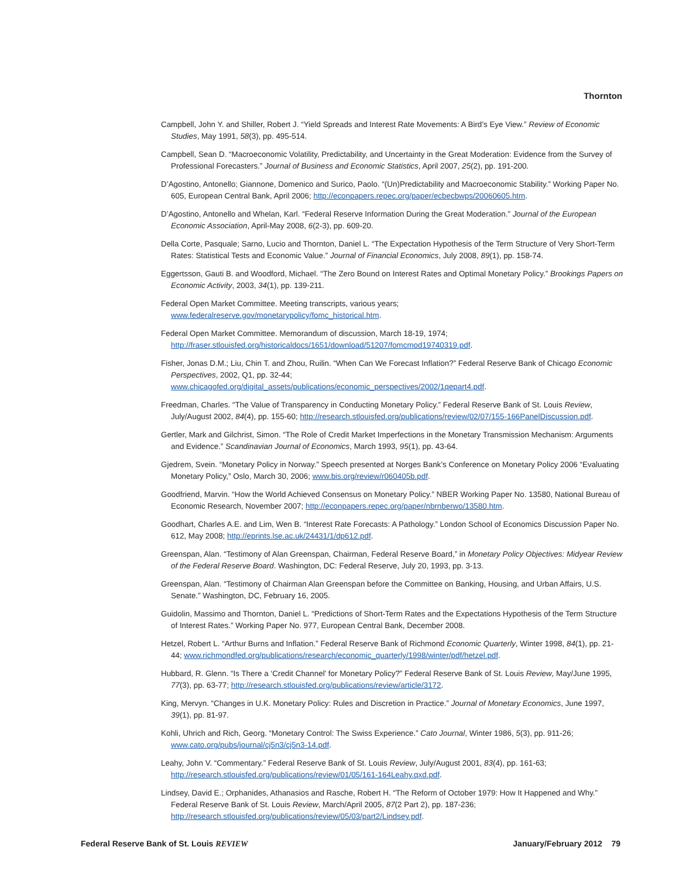Thornton
Campbell, John Y. and Shiller, Robert J. “Yield Spreads and Interest Rate Movements: A Bird’s Eye View.” Review of Economic Studies, May 1991, 58(3), pp. 495-514.
Campbell, Sean D. “Macroeconomic Volatility, Predictability, and Uncertainty in the Great Moderation: Evidence from the Survey of Professional Forecasters.” Journal of Business and Economic Statistics, April 2007, 25(2), pp. 191-200.
D’Agostino, Antonello; Giannone, Domenico and Surico, Paolo. “(Un)Predictability and Macroeconomic Stability.” Working Paper No. 605, European Central Bank, April 2006; http://econpapers.repec.org/paper/ecbecbwps/20060605.htm.
D’Agostino, Antonello and Whelan, Karl. “Federal Reserve Information During the Great Moderation.” Journal of the European Economic Association, April-May 2008, 6(2-3), pp. 609-20.
Della Corte, Pasquale; Sarno, Lucio and Thornton, Daniel L. “The Expectation Hypothesis of the Term Structure of Very Short-Term Rates: Statistical Tests and Economic Value.” Journal of Financial Economics, July 2008, 89(1), pp. 158-74.
Eggertsson, Gauti B. and Woodford, Michael. “The Zero Bound on Interest Rates and Optimal Monetary Policy.” Brookings Papers on Economic Activity, 2003, 34(1), pp. 139-211.
Federal Open Market Committee. Meeting transcripts, various years;
www.federalreserve.gov/monetarypolicy/fomc_historical.htm.
Federal Open Market Committee. Memorandum of discussion, March 18-19, 1974;
http://fraser.stlouisfed.org/historicaldocs/1651/download/51207/fomcmod19740319.pdf.
Fisher, Jonas D.M.; Liu, Chin T. and Zhou, Ruilin. “When Can We Forecast Inflation?” Federal Reserve Bank of Chicago Economic Perspectives, 2002, Q1, pp. 32-44;
www.chicagofed.org/digital_assets/publications/economic_perspectives/2002/1qepart4.pdf.
Freedman, Charles. “The Value of Transparency in Conducting Monetary Policy.” Federal Reserve Bank of St. Louis Review, July/August 2002, 84(4), pp. 155-60; http://research.stlouisfed.org/publications/review/02/07/155-166PanelDiscussion.pdf.
Gertler, Mark and Gilchrist, Simon. “The Role of Credit Market Imperfections in the Monetary Transmission Mechanism: Arguments and Evidence.” Scandinavian Journal of Economics, March 1993, 95(1), pp. 43-64.
Gjedrem, Svein. “Monetary Policy in Norway.” Speech presented at Norges Bank’s Conference on Monetary Policy 2006 “Evaluating Monetary Policy,” Oslo, March 30, 2006; www.bis.org/review/r060405b.pdf.
Goodfriend, Marvin. “How the World Achieved Consensus on Monetary Policy.” NBER Working Paper No. 13580, National Bureau of Economic Research, November 2007; http://econpapers.repec.org/paper/nbrnberwo/13580.htm.
Goodhart, Charles A.E. and Lim, Wen B. “Interest Rate Forecasts: A Pathology.” London School of Economics Discussion Paper No. 612, May 2008; http://eprints.lse.ac.uk/24431/1/dp612.pdf.
Greenspan, Alan. “Testimony of Alan Greenspan, Chairman, Federal Reserve Board,” in Monetary Policy Objectives: Midyear Review of the Federal Reserve Board. Washington, DC: Federal Reserve, July 20, 1993, pp. 3-13.
Greenspan, Alan. “Testimony of Chairman Alan Greenspan before the Committee on Banking, Housing, and Urban Affairs, U.S. Senate.” Washington, DC, February 16, 2005.
Guidolin, Massimo and Thornton, Daniel L. “Predictions of Short-Term Rates and the Expectations Hypothesis of the Term Structure of Interest Rates.” Working Paper No. 977, European Central Bank, December 2008.
Hetzel, Robert L. “Arthur Burns and Inflation.” Federal Reserve Bank of Richmond Economic Quarterly, Winter 1998, 84(1), pp. 21-44; www.richmondfed.org/publications/research/economic_quarterly/1998/winter/pdf/hetzel.pdf.
Hubbard, R. Glenn. “Is There a ‘Credit Channel’ for Monetary Policy?” Federal Reserve Bank of St. Louis Review, May/June 1995, 77(3), pp. 63-77; http://research.stlouisfed.org/publications/review/article/3172.
King, Mervyn. “Changes in U.K. Monetary Policy: Rules and Discretion in Practice.” Journal of Monetary Economics, June 1997, 39(1), pp. 81-97.
Kohli, Uhrich and Rich, Georg. “Monetary Control: The Swiss Experience.” Cato Journal, Winter 1986, 5(3), pp. 911-26;
www.cato.org/pubs/journal/cj5n3/cj5n3-14.pdf.
Leahy, John V. “Commentary.” Federal Reserve Bank of St. Louis Review, July/August 2001, 83(4), pp. 161-63;
http://research.stlouisfed.org/publications/review/01/05/161-164Leahy.qxd.pdf.
Lindsey, David E.; Orphanides, Athanasios and Rasche, Robert H. “The Reform of October 1979: How It Happened and Why.” Federal Reserve Bank of St. Louis Review, March/April 2005, 87(2 Part 2), pp. 187-236;
http://research.stlouisfed.org/publications/review/05/03/part2/Lindsey.pdf.
Federal Reserve Bank of St. Louis REVIEW January/February 2012 79